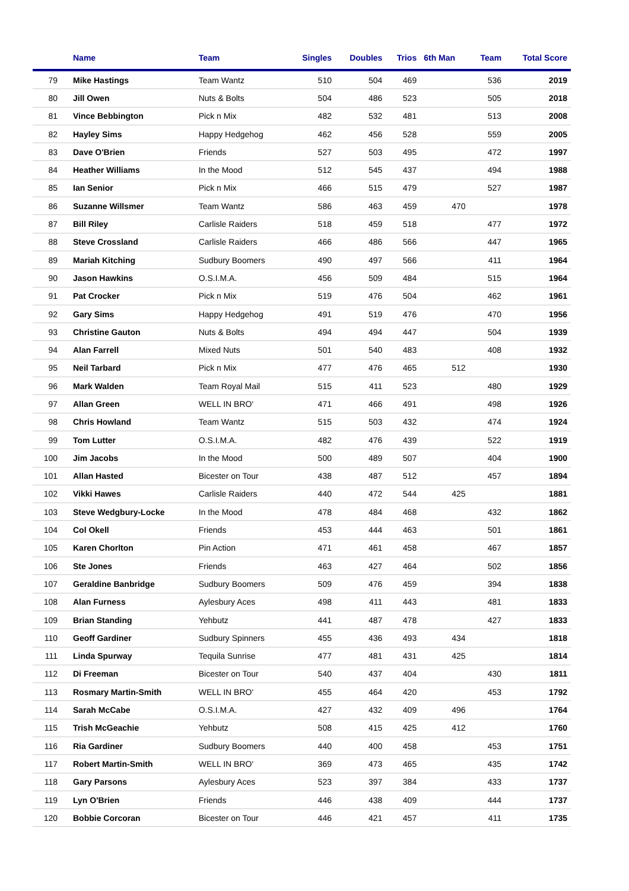| | Name | Team | Singles | Doubles | Trios | 6th Man | Team | Total Score |
| --- | --- | --- | --- | --- | --- | --- | --- | --- |
| 79 | Mike Hastings | Team Wantz | 510 | 504 | 469 | | 536 | 2019 |
| 80 | Jill Owen | Nuts & Bolts | 504 | 486 | 523 | | 505 | 2018 |
| 81 | Vince Bebbington | Pick n Mix | 482 | 532 | 481 | | 513 | 2008 |
| 82 | Hayley Sims | Happy Hedgehog | 462 | 456 | 528 | | 559 | 2005 |
| 83 | Dave O'Brien | Friends | 527 | 503 | 495 | | 472 | 1997 |
| 84 | Heather Williams | In the Mood | 512 | 545 | 437 | | 494 | 1988 |
| 85 | Ian Senior | Pick n Mix | 466 | 515 | 479 | | 527 | 1987 |
| 86 | Suzanne Willsmer | Team Wantz | 586 | 463 | 459 | 470 | | 1978 |
| 87 | Bill Riley | Carlisle Raiders | 518 | 459 | 518 | | 477 | 1972 |
| 88 | Steve Crossland | Carlisle Raiders | 466 | 486 | 566 | | 447 | 1965 |
| 89 | Mariah Kitching | Sudbury Boomers | 490 | 497 | 566 | | 411 | 1964 |
| 90 | Jason Hawkins | O.S.I.M.A. | 456 | 509 | 484 | | 515 | 1964 |
| 91 | Pat Crocker | Pick n Mix | 519 | 476 | 504 | | 462 | 1961 |
| 92 | Gary Sims | Happy Hedgehog | 491 | 519 | 476 | | 470 | 1956 |
| 93 | Christine Gauton | Nuts & Bolts | 494 | 494 | 447 | | 504 | 1939 |
| 94 | Alan Farrell | Mixed Nuts | 501 | 540 | 483 | | 408 | 1932 |
| 95 | Neil Tarbard | Pick n Mix | 477 | 476 | 465 | 512 | | 1930 |
| 96 | Mark Walden | Team Royal Mail | 515 | 411 | 523 | | 480 | 1929 |
| 97 | Allan Green | WELL IN BRO' | 471 | 466 | 491 | | 498 | 1926 |
| 98 | Chris Howland | Team Wantz | 515 | 503 | 432 | | 474 | 1924 |
| 99 | Tom Lutter | O.S.I.M.A. | 482 | 476 | 439 | | 522 | 1919 |
| 100 | Jim Jacobs | In the Mood | 500 | 489 | 507 | | 404 | 1900 |
| 101 | Allan Hasted | Bicester on Tour | 438 | 487 | 512 | | 457 | 1894 |
| 102 | Vikki Hawes | Carlisle Raiders | 440 | 472 | 544 | 425 | | 1881 |
| 103 | Steve Wedgbury-Locke | In the Mood | 478 | 484 | 468 | | 432 | 1862 |
| 104 | Col Okell | Friends | 453 | 444 | 463 | | 501 | 1861 |
| 105 | Karen Chorlton | Pin Action | 471 | 461 | 458 | | 467 | 1857 |
| 106 | Ste Jones | Friends | 463 | 427 | 464 | | 502 | 1856 |
| 107 | Geraldine Banbridge | Sudbury Boomers | 509 | 476 | 459 | | 394 | 1838 |
| 108 | Alan Furness | Aylesbury Aces | 498 | 411 | 443 | | 481 | 1833 |
| 109 | Brian Standing | Yehbutz | 441 | 487 | 478 | | 427 | 1833 |
| 110 | Geoff Gardiner | Sudbury Spinners | 455 | 436 | 493 | 434 | | 1818 |
| 111 | Linda Spurway | Tequila Sunrise | 477 | 481 | 431 | 425 | | 1814 |
| 112 | Di Freeman | Bicester on Tour | 540 | 437 | 404 | | 430 | 1811 |
| 113 | Rosmary Martin-Smith | WELL IN BRO' | 455 | 464 | 420 | | 453 | 1792 |
| 114 | Sarah McCabe | O.S.I.M.A. | 427 | 432 | 409 | 496 | | 1764 |
| 115 | Trish McGeachie | Yehbutz | 508 | 415 | 425 | 412 | | 1760 |
| 116 | Ria Gardiner | Sudbury Boomers | 440 | 400 | 458 | | 453 | 1751 |
| 117 | Robert Martin-Smith | WELL IN BRO' | 369 | 473 | 465 | | 435 | 1742 |
| 118 | Gary Parsons | Aylesbury Aces | 523 | 397 | 384 | | 433 | 1737 |
| 119 | Lyn O'Brien | Friends | 446 | 438 | 409 | | 444 | 1737 |
| 120 | Bobbie Corcoran | Bicester on Tour | 446 | 421 | 457 | | 411 | 1735 |